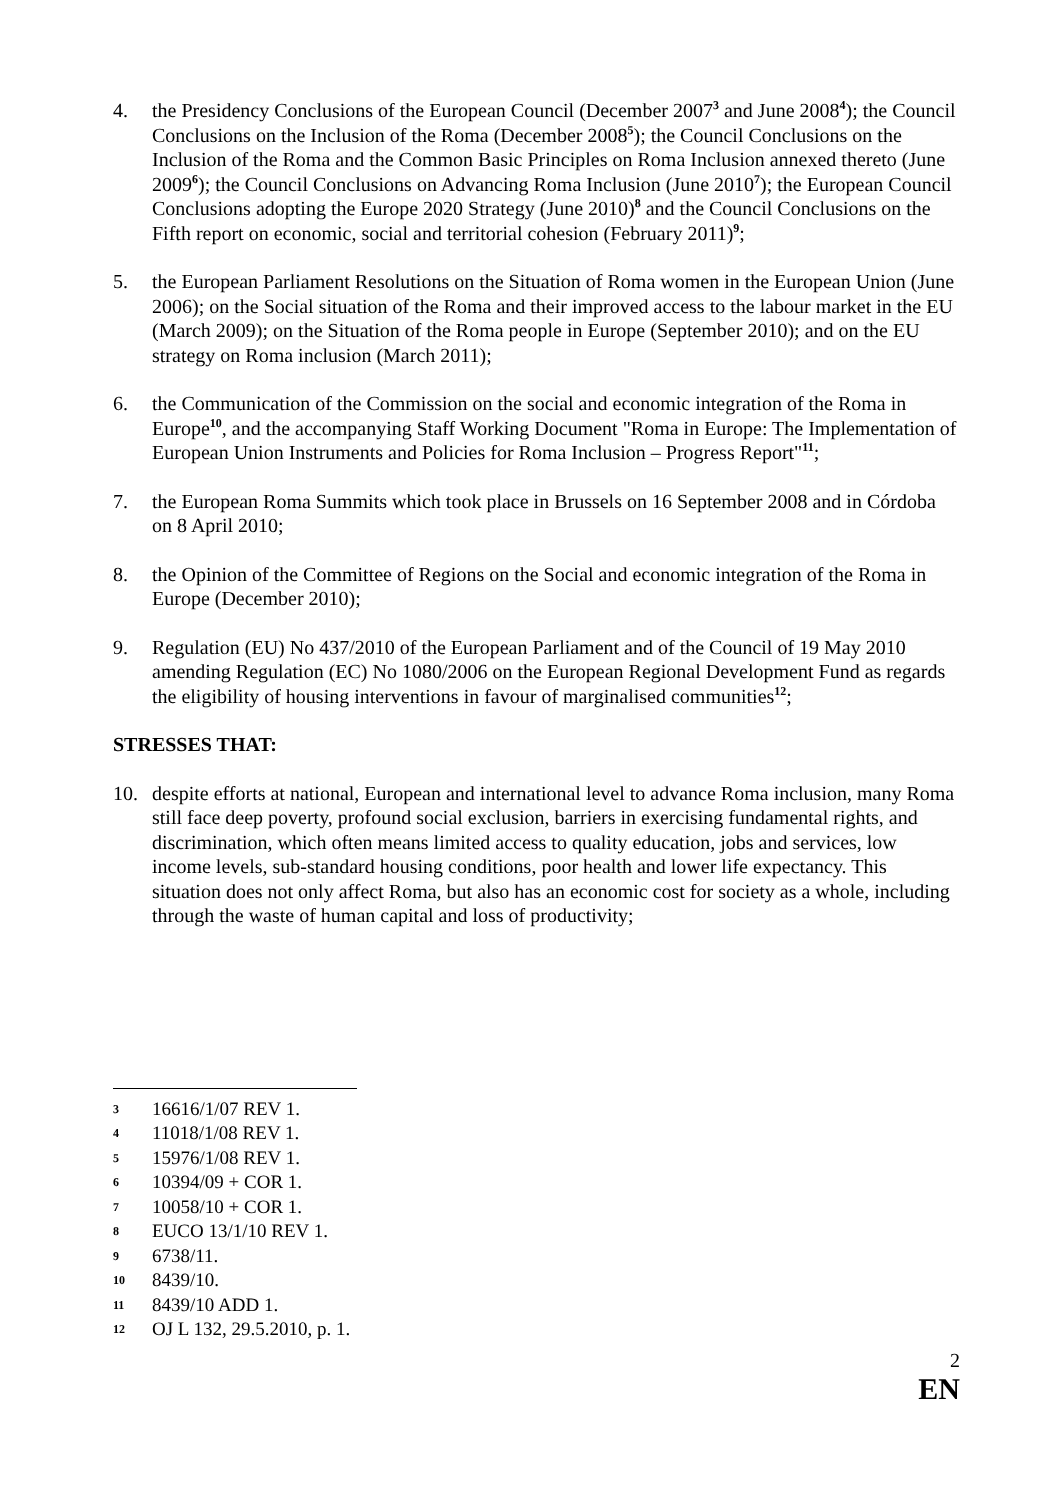4. the Presidency Conclusions of the European Council (December 2007<sup>3</sup> and June 2008<sup>4</sup>); the Council Conclusions on the Inclusion of the Roma (December 2008<sup>5</sup>); the Council Conclusions on the Inclusion of the Roma and the Common Basic Principles on Roma Inclusion annexed thereto (June 2009<sup>6</sup>); the Council Conclusions on Advancing Roma Inclusion (June 2010<sup>7</sup>); the European Council Conclusions adopting the Europe 2020 Strategy (June 2010)<sup>8</sup> and the Council Conclusions on the Fifth report on economic, social and territorial cohesion (February 2011)<sup>9</sup>;
5. the European Parliament Resolutions on the Situation of Roma women in the European Union (June 2006); on the Social situation of the Roma and their improved access to the labour market in the EU (March 2009); on the Situation of the Roma people in Europe (September 2010); and on the EU strategy on Roma inclusion (March 2011);
6. the Communication of the Commission on the social and economic integration of the Roma in Europe<sup>10</sup>, and the accompanying Staff Working Document "Roma in Europe: The Implementation of European Union Instruments and Policies for Roma Inclusion – Progress Report"<sup>11</sup>;
7. the European Roma Summits which took place in Brussels on 16 September 2008 and in Córdoba on 8 April 2010;
8. the Opinion of the Committee of Regions on the Social and economic integration of the Roma in Europe (December 2010);
9. Regulation (EU) No 437/2010 of the European Parliament and of the Council of 19 May 2010 amending Regulation (EC) No 1080/2006 on the European Regional Development Fund as regards the eligibility of housing interventions in favour of marginalised communities<sup>12</sup>;
STRESSES THAT:
10. despite efforts at national, European and international level to advance Roma inclusion, many Roma still face deep poverty, profound social exclusion, barriers in exercising fundamental rights, and discrimination, which often means limited access to quality education, jobs and services, low income levels, sub-standard housing conditions, poor health and lower life expectancy. This situation does not only affect Roma, but also has an economic cost for society as a whole, including through the waste of human capital and loss of productivity;
3 16616/1/07 REV 1.
4 11018/1/08 REV 1.
5 15976/1/08 REV 1.
6 10394/09 + COR 1.
7 10058/10 + COR 1.
8 EUCO 13/1/10 REV 1.
9 6738/11.
10 8439/10.
11 8439/10 ADD 1.
12 OJ L 132, 29.5.2010, p. 1.
2
EN